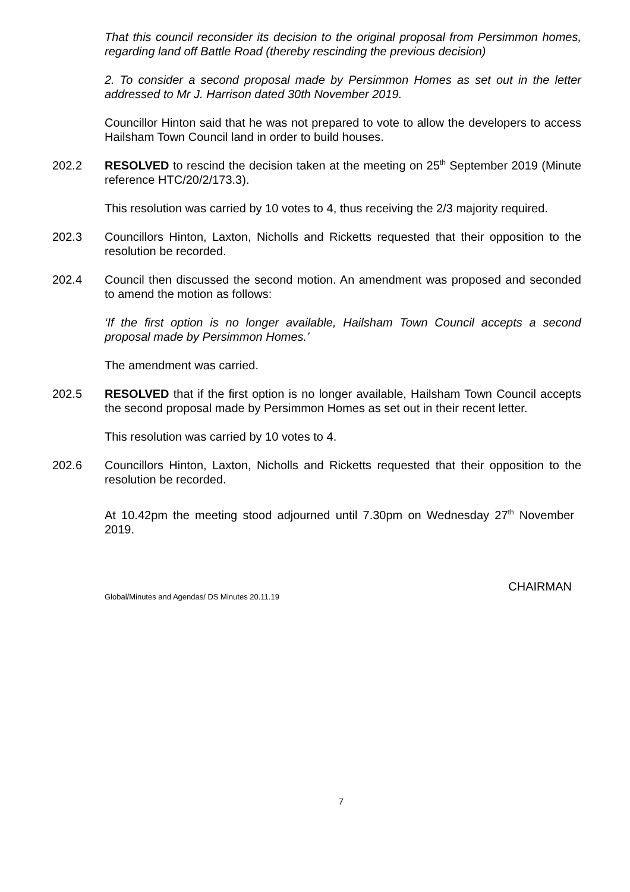That this council reconsider its decision to the original proposal from Persimmon homes, regarding land off Battle Road (thereby rescinding the previous decision)
2. To consider a second proposal made by Persimmon Homes as set out in the letter addressed to Mr J. Harrison dated 30th November 2019.
Councillor Hinton said that he was not prepared to vote to allow the developers to access Hailsham Town Council land in order to build houses.
202.2 RESOLVED to rescind the decision taken at the meeting on 25<sup>th</sup> September 2019 (Minute reference HTC/20/2/173.3).
This resolution was carried by 10 votes to 4, thus receiving the 2/3 majority required.
202.3 Councillors Hinton, Laxton, Nicholls and Ricketts requested that their opposition to the resolution be recorded.
202.4 Council then discussed the second motion. An amendment was proposed and seconded to amend the motion as follows:
‘If the first option is no longer available, Hailsham Town Council accepts a second proposal made by Persimmon Homes.’
The amendment was carried.
202.5 RESOLVED that if the first option is no longer available, Hailsham Town Council accepts the second proposal made by Persimmon Homes as set out in their recent letter.
This resolution was carried by 10 votes to 4.
202.6 Councillors Hinton, Laxton, Nicholls and Ricketts requested that their opposition to the resolution be recorded.
At 10.42pm the meeting stood adjourned until 7.30pm on Wednesday 27<sup>th</sup> November 2019.
Global/Minutes and Agendas/ DS Minutes 20.11.19 CHAIRMAN
7